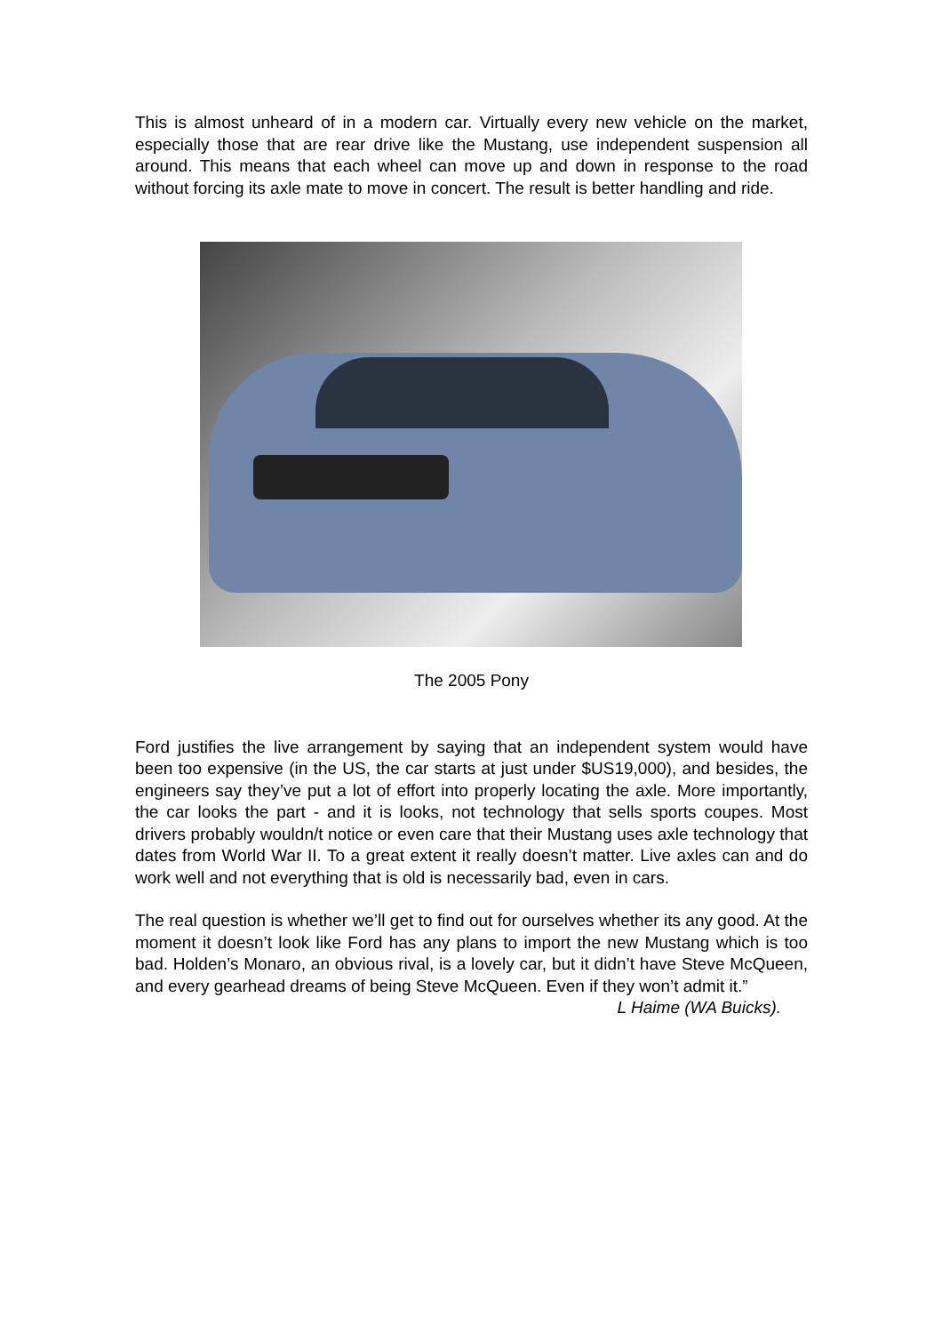This is almost unheard of in a modern car. Virtually every new vehicle on the market, especially those that are rear drive like the Mustang, use independent suspension all around. This means that each wheel can move up and down in response to the road without forcing its axle mate to move in concert. The result is better handling and ride.
The 2005 Pony
Ford justifies the live arrangement by saying that an independent system would have been too expensive (in the US, the car starts at just under $US19,000), and besides, the engineers say they’ve put a lot of effort into properly locating the axle. More importantly, the car looks the part - and it is looks, not technology that sells sports coupes. Most drivers probably wouldn/t notice or even care that their Mustang uses axle technology that dates from World War II. To a great extent it really doesn’t matter. Live axles can and do work well and not everything that is old is necessarily bad, even in cars.
The real question is whether we’ll get to find out for ourselves whether its any good. At the moment it doesn’t look like Ford has any plans to import the new Mustang which is too bad. Holden’s Monaro, an obvious rival, is a lovely car, but it didn’t have Steve McQueen, and every gearhead dreams of being Steve McQueen. Even if they won’t admit it.”
L Haime (WA Buicks).